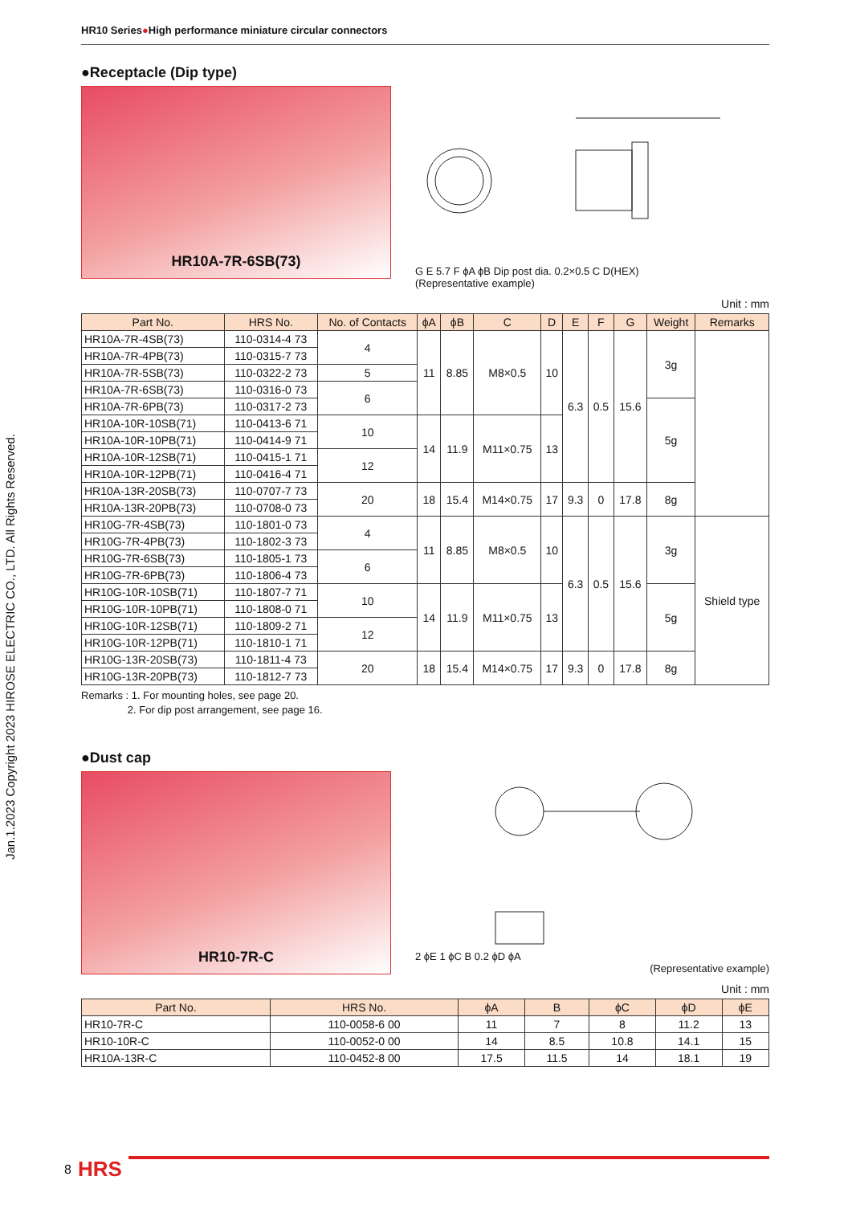Jan.1.2023 Copyright 2023 HIROSE ELECTRIC CO., LTD. All Rights Reserved.
HR10 Series●High performance miniature circular connectors
●Receptacle (Dip type)
HR10A-7R-6SB(73)
G E 5.7 F ϕA ϕB Dip post dia. 0.2×0.5 C D(HEX)
(Representative example)
Unit : mm
| Part No. | HRS No. | No. of Contacts | ϕA | ϕB | C | D | E | F | G | Weight | Remarks |
| --- | --- | --- | --- | --- | --- | --- | --- | --- | --- | --- | --- |
| HR10A-7R-4SB(73) | 110-0314-4 73 | 4 | 11 | 8.85 | M8×0.5 | 10 | 6.3 | 0.5 | 15.6 | 3g | |
| HR10A-7R-4PB(73) | 110-0315-7 73 | | | | | | | | | | |
| HR10A-7R-5SB(73) | 110-0322-2 73 | 5 | | | | | | | | | |
| HR10A-7R-6SB(73) | 110-0316-0 73 | 6 | | | | | | | | | |
| HR10A-7R-6PB(73) | 110-0317-2 73 | | | | | | | | | 5g | |
| HR10A-10R-10SB(71) | 110-0413-6 71 | 10 | 14 | 11.9 | M11×0.75 | 13 | | | | | |
| HR10A-10R-10PB(71) | 110-0414-9 71 | | | | | | | | | | |
| HR10A-10R-12SB(71) | 110-0415-1 71 | 12 | | | | | | | | | |
| HR10A-10R-12PB(71) | 110-0416-4 71 | | | | | | | | | | |
| HR10A-13R-20SB(73) | 110-0707-7 73 | 20 | 18 | 15.4 | M14×0.75 | 17 | 9.3 | 0 | 17.8 | 8g | |
| HR10A-13R-20PB(73) | 110-0708-0 73 | | | | | | | | | | |
| HR10G-7R-4SB(73) | 110-1801-0 73 | 4 | 11 | 8.85 | M8×0.5 | 10 | 6.3 | 0.5 | 15.6 | 3g | Shield type |
| HR10G-7R-4PB(73) | 110-1802-3 73 | | | | | | | | | | |
| HR10G-7R-6SB(73) | 110-1805-1 73 | 6 | | | | | | | | | |
| HR10G-7R-6PB(73) | 110-1806-4 73 | | | | | | | | | | |
| HR10G-10R-10SB(71) | 110-1807-7 71 | 10 | 14 | 11.9 | M11×0.75 | 13 | | | | 5g | |
| HR10G-10R-10PB(71) | 110-1808-0 71 | | | | | | | | | | |
| HR10G-10R-12SB(71) | 110-1809-2 71 | 12 | | | | | | | | | |
| HR10G-10R-12PB(71) | 110-1810-1 71 | | | | | | | | | | |
| HR10G-13R-20SB(73) | 110-1811-4 73 | 20 | 18 | 15.4 | M14×0.75 | 17 | 9.3 | 0 | 17.8 | 8g | |
| HR10G-13R-20PB(73) | 110-1812-7 73 | | | | | | | | | | |
Remarks : 1. For mounting holes, see page 20.
2. For dip post arrangement, see page 16.
●Dust cap
HR10-7R-C
2 ϕE 1 ϕC B 0.2 ϕD ϕA
(Representative example)
Unit : mm
| Part No. | HRS No. | ϕA | B | ϕC | ϕD | ϕE |
| --- | --- | --- | --- | --- | --- | --- |
| HR10-7R-C | 110-0058-6 00 | 11 | 7 | 8 | 11.2 | 13 |
| HR10-10R-C | 110-0052-0 00 | 14 | 8.5 | 10.8 | 14.1 | 15 |
| HR10A-13R-C | 110-0452-8 00 | 17.5 | 11.5 | 14 | 18.1 | 19 |
8 HRS